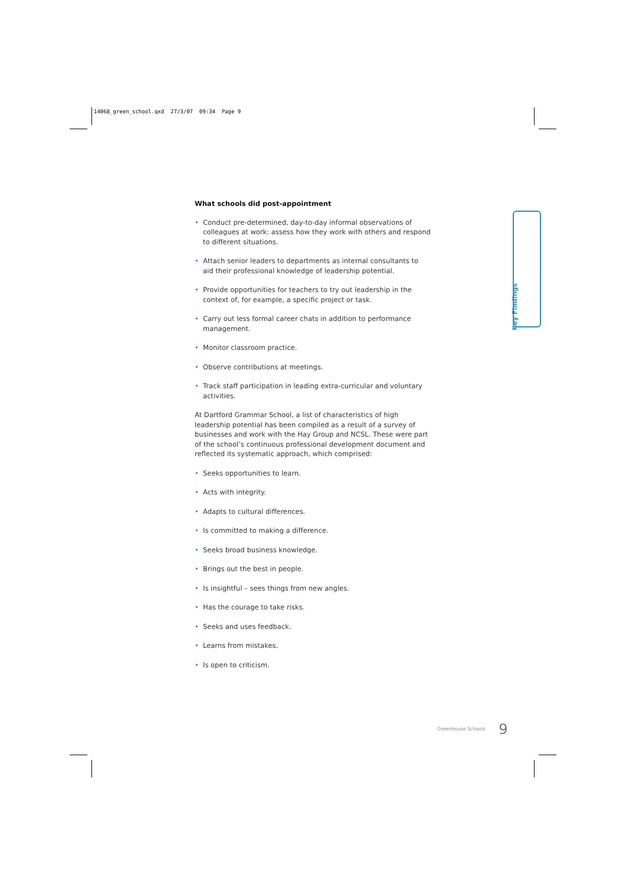14068_green_school.qxd 27/3/07 09:34 Page 9
What schools did post-appointment
• Conduct pre-determined, day-to-day informal observations of colleagues at work: assess how they work with others and respond to different situations.
• Attach senior leaders to departments as internal consultants to aid their professional knowledge of leadership potential.
• Provide opportunities for teachers to try out leadership in the context of, for example, a specific project or task.
• Carry out less formal career chats in addition to performance management.
• Monitor classroom practice.
• Observe contributions at meetings.
• Track staff participation in leading extra-curricular and voluntary activities.
At Dartford Grammar School, a list of characteristics of high leadership potential has been compiled as a result of a survey of businesses and work with the Hay Group and NCSL. These were part of the school’s continuous professional development document and reflected its systematic approach, which comprised:
• Seeks opportunities to learn.
• Acts with integrity.
• Adapts to cultural differences.
• Is committed to making a difference.
• Seeks broad business knowledge.
• Brings out the best in people.
• Is insightful – sees things from new angles.
• Has the courage to take risks.
• Seeks and uses feedback.
• Learns from mistakes.
• Is open to criticism.
Key Findings
Greenhouse Schools 9